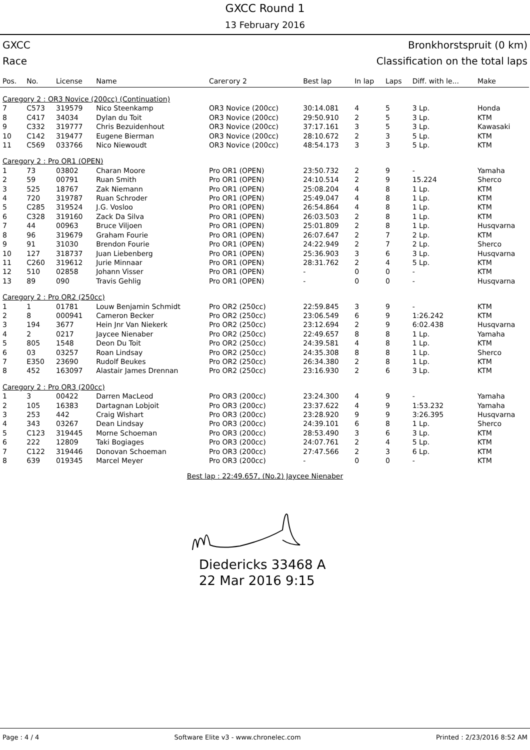GXCC Round 1
13 February 2016
GXCC Bronkhorstspruit (0 km)
Race Classification on the total laps
| Pos. | No. | License | Name | Carегory 2 | Best lap | In lap | Laps | Diff. with le... | Make |
| --- | --- | --- | --- | --- | --- | --- | --- | --- | --- |
| Caregory 2 : OR3 Novice (200cc) (Continuation) | | | | | | | | | |
| 7 | C573 | 319579 | Nico Steenkamp | OR3 Novice (200cc) | 30:14.081 | 4 | 5 | 3 Lp. | Honda |
| 8 | C417 | 34034 | Dylan du Toit | OR3 Novice (200cc) | 29:50.910 | 2 | 5 | 3 Lp. | KTM |
| 9 | C332 | 319777 | Chris Bezuidenhout | OR3 Novice (200cc) | 37:17.161 | 3 | 5 | 3 Lp. | Kawasaki |
| 10 | C142 | 319477 | Eugene Bierman | OR3 Novice (200cc) | 28:10.672 | 2 | 3 | 5 Lp. | KTM |
| 11 | C569 | 033766 | Nico Niewoudt | OR3 Novice (200cc) | 48:54.173 | 3 | 3 | 5 Lp. | KTM |
| Caregory 2 : Pro OR1 (OPEN) | | | | | | | | | |
| 1 | 73 | 03802 | Charan Moore | Pro OR1 (OPEN) | 23:50.732 | 2 | 9 | - | Yamaha |
| 2 | 59 | 00791 | Ruan Smith | Pro OR1 (OPEN) | 24:10.514 | 2 | 9 | 15.224 | Sherco |
| 3 | 525 | 18767 | Zak Niemann | Pro OR1 (OPEN) | 25:08.204 | 4 | 8 | 1 Lp. | KTM |
| 4 | 720 | 319787 | Ruan Schroder | Pro OR1 (OPEN) | 25:49.047 | 4 | 8 | 1 Lp. | KTM |
| 5 | C285 | 319524 | J.G. Vosloo | Pro OR1 (OPEN) | 26:54.864 | 4 | 8 | 1 Lp. | KTM |
| 6 | C328 | 319160 | Zack Da Silva | Pro OR1 (OPEN) | 26:03.503 | 2 | 8 | 1 Lp. | KTM |
| 7 | 44 | 00963 | Bruce Viljoen | Pro OR1 (OPEN) | 25:01.809 | 2 | 8 | 1 Lp. | Husqvarna |
| 8 | 96 | 319679 | Graham Fourie | Pro OR1 (OPEN) | 26:07.647 | 2 | 7 | 2 Lp. | KTM |
| 9 | 91 | 31030 | Brendon Fourie | Pro OR1 (OPEN) | 24:22.949 | 2 | 7 | 2 Lp. | Sherco |
| 10 | 127 | 318737 | Juan Liebenberg | Pro OR1 (OPEN) | 25:36.903 | 3 | 6 | 3 Lp. | Husqvarna |
| 11 | C260 | 319612 | Jurie Minnaar | Pro OR1 (OPEN) | 28:31.762 | 2 | 4 | 5 Lp. | KTM |
| 12 | 510 | 02858 | Johann Visser | Pro OR1 (OPEN) | - | 0 | 0 | - | KTM |
| 13 | 89 | 090 | Travis Gehlig | Pro OR1 (OPEN) | - | 0 | 0 | - | Husqvarna |
| Caregory 2 : Pro OR2 (250cc) | | | | | | | | | |
| 1 | 1 | 01781 | Louw Benjamin Schmidt | Pro OR2 (250cc) | 22:59.845 | 3 | 9 | - | KTM |
| 2 | 8 | 000941 | Cameron Becker | Pro OR2 (250cc) | 23:06.549 | 6 | 9 | 1:26.242 | KTM |
| 3 | 194 | 3677 | Hein Jnr Van Niekerk | Pro OR2 (250cc) | 23:12.694 | 2 | 9 | 6:02.438 | Husqvarna |
| 4 | 2 | 0217 | Jaycee Nienaber | Pro OR2 (250cc) | 22:49.657 | 8 | 8 | 1 Lp. | Yamaha |
| 5 | 805 | 1548 | Deon Du Toit | Pro OR2 (250cc) | 24:39.581 | 4 | 8 | 1 Lp. | KTM |
| 6 | 03 | 03257 | Roan Lindsay | Pro OR2 (250cc) | 24:35.308 | 8 | 8 | 1 Lp. | Sherco |
| 7 | E350 | 23690 | Rudolf Beukes | Pro OR2 (250cc) | 26:34.380 | 2 | 8 | 1 Lp. | KTM |
| 8 | 452 | 163097 | Alastair James Drennan | Pro OR2 (250cc) | 23:16.930 | 2 | 6 | 3 Lp. | KTM |
| Caregory 2 : Pro OR3 (200cc) | | | | | | | | | |
| 1 | 3 | 00422 | Darren MacLeod | Pro OR3 (200cc) | 23:24.300 | 4 | 9 | - | Yamaha |
| 2 | 105 | 16383 | Dartagnan Lobjoit | Pro OR3 (200cc) | 23:37.622 | 4 | 9 | 1:53.232 | Yamaha |
| 3 | 253 | 442 | Craig Wishart | Pro OR3 (200cc) | 23:28.920 | 9 | 9 | 3:26.395 | Husqvarna |
| 4 | 343 | 03267 | Dean Lindsay | Pro OR3 (200cc) | 24:39.101 | 6 | 8 | 1 Lp. | Sherco |
| 5 | C123 | 319445 | Morne Schoeman | Pro OR3 (200cc) | 28:53.490 | 3 | 6 | 3 Lp. | KTM |
| 6 | 222 | 12809 | Taki Bogiages | Pro OR3 (200cc) | 24:07.761 | 2 | 4 | 5 Lp. | KTM |
| 7 | C122 | 319446 | Donovan Schoeman | Pro OR3 (200cc) | 27:47.566 | 2 | 3 | 6 Lp. | KTM |
| 8 | 639 | 019345 | Marcel Meyer | Pro OR3 (200cc) | - | 0 | 0 | - | KTM |
Best lap : 22:49.657, (No.2) Jaycee Nienaber
Diedericks 33468 A
22 Mar 2016 9:15
Page : 4 / 4 Software Elite v3 - www.chronelec.com Printed : 2/23/2016 8:52 AM